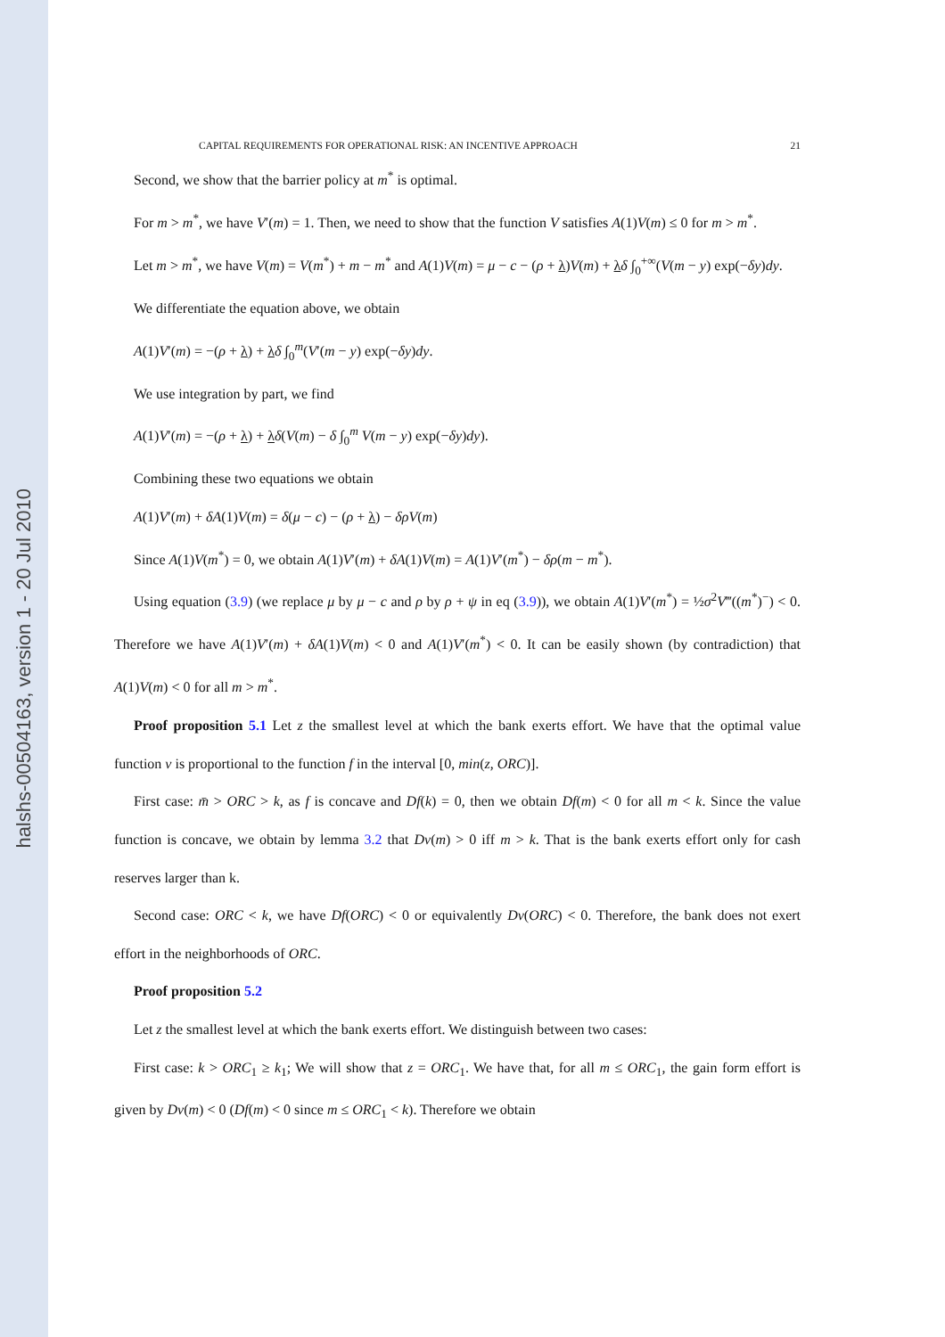halshs-00504163, version 1 - 20 Jul 2010
CAPITAL REQUIREMENTS FOR OPERATIONAL RISK: AN INCENTIVE APPROACH 21
Second, we show that the barrier policy at m<sup>*</sup> is optimal.
For m > m<sup>*</sup>, we have V′(m) = 1. Then, we need to show that the function V satisfies A(1)V(m) ≤ 0 for m > m<sup>*</sup>.
Let m > m<sup>*</sup>, we have V(m) = V(m<sup>*</sup>) + m − m<sup>*</sup> and A(1)V(m) = μ − c − (ρ + λ)V(m) + λδ ∫<sub>0</sub><sup>+∞</sup>(V(m − y) exp(−δy)dy.
We differentiate the equation above, we obtain
A(1)V′(m) = −(ρ + λ) + λδ ∫<sub>0</sub><sup>m</sup>(V′(m − y) exp(−δy)dy.
We use integration by part, we find
A(1)V′(m) = −(ρ + λ) + λδ(V(m) − δ ∫<sub>0</sub><sup>m</sup> V(m − y) exp(−δy)dy).
Combining these two equations we obtain
A(1)V′(m) + δA(1)V(m) = δ(μ − c) − (ρ + λ) − δρV(m)
Since A(1)V(m<sup>*</sup>) = 0, we obtain A(1)V′(m) + δA(1)V(m) = A(1)V′(m<sup>*</sup>) − δρ(m − m<sup>*</sup>).
Using equation (3.9) (we replace μ by μ − c and ρ by ρ + ψ in eq (3.9)), we obtain A(1)V′(m<sup>*</sup>) = ½σ<sup>2</sup>V‴((m<sup>*</sup>)<sup>−</sup>) < 0. Therefore we have A(1)V′(m) + δA(1)V(m) < 0 and A(1)V′(m<sup>*</sup>) < 0. It can be easily shown (by contradiction) that A(1)V(m) < 0 for all m > m<sup>*</sup>.
Proof proposition 5.1 Let z the smallest level at which the bank exerts effort. We have that the optimal value function v is proportional to the function f in the interval [0, min(z, ORC)].
First case: m̄ > ORC > k, as f is concave and Df(k) = 0, then we obtain Df(m) < 0 for all m < k. Since the value function is concave, we obtain by lemma 3.2 that Dv(m) > 0 iff m > k. That is the bank exerts effort only for cash reserves larger than k.
Second case: ORC < k, we have Df(ORC) < 0 or equivalently Dv(ORC) < 0. Therefore, the bank does not exert effort in the neighborhoods of ORC.
Proof proposition 5.2
Let z the smallest level at which the bank exerts effort. We distinguish between two cases:
First case: k > ORC<sub>1</sub> ≥ k<sub>1</sub>; We will show that z = ORC<sub>1</sub>. We have that, for all m ≤ ORC<sub>1</sub>, the gain form effort is given by Dv(m) < 0 (Df(m) < 0 since m ≤ ORC<sub>1</sub> < k). Therefore we obtain